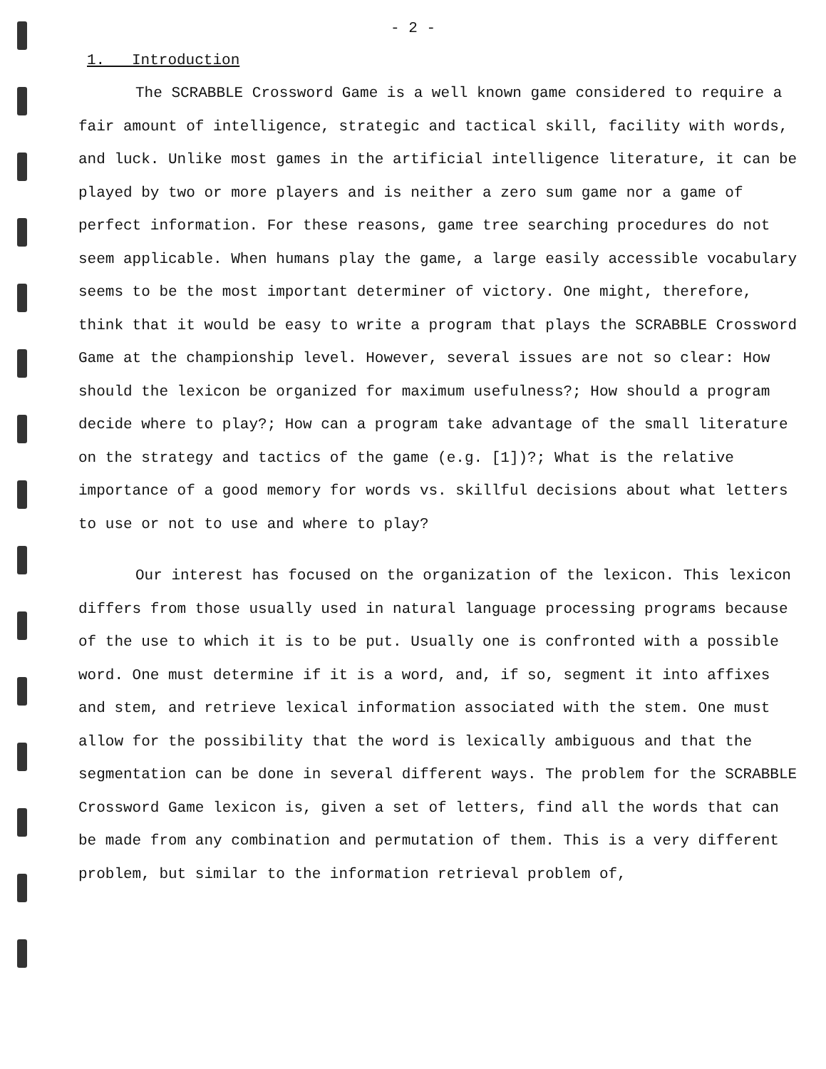- 2 -
1. Introduction
The SCRABBLE Crossword Game is a well known game considered to require a fair amount of intelligence, strategic and tactical skill, facility with words, and luck. Unlike most games in the artificial intelligence literature, it can be played by two or more players and is neither a zero sum game nor a game of perfect information. For these reasons, game tree searching procedures do not seem applicable. When humans play the game, a large easily accessible vocabulary seems to be the most important determiner of victory. One might, therefore, think that it would be easy to write a program that plays the SCRABBLE Crossword Game at the championship level. However, several issues are not so clear: How should the lexicon be organized for maximum usefulness?; How should a program decide where to play?; How can a program take advantage of the small literature on the strategy and tactics of the game (e.g. [1])?; What is the relative importance of a good memory for words vs. skillful decisions about what letters to use or not to use and where to play?
Our interest has focused on the organization of the lexicon. This lexicon differs from those usually used in natural language processing programs because of the use to which it is to be put. Usually one is confronted with a possible word. One must determine if it is a word, and, if so, segment it into affixes and stem, and retrieve lexical information associated with the stem. One must allow for the possibility that the word is lexically ambiguous and that the segmentation can be done in several different ways. The problem for the SCRABBLE Crossword Game lexicon is, given a set of letters, find all the words that can be made from any combination and permutation of them. This is a very different problem, but similar to the information retrieval problem of,